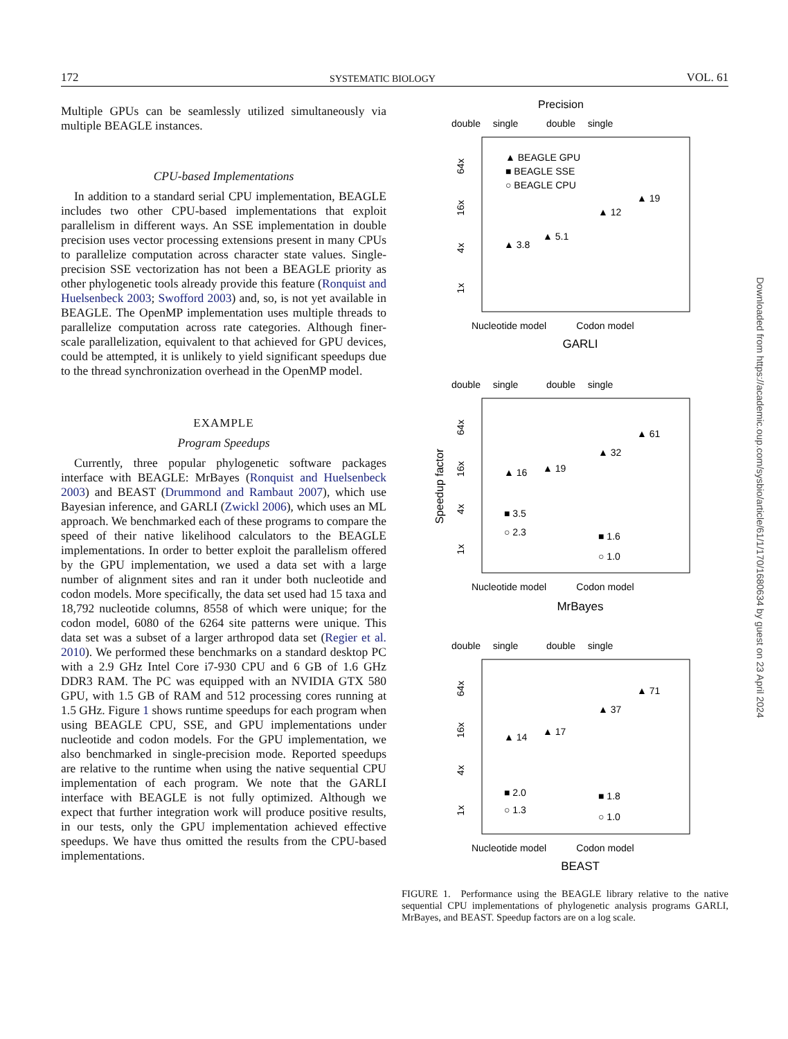172 SYSTEMATIC BIOLOGY VOL. 61
Multiple GPUs can be seamlessly utilized simultaneously via multiple BEAGLE instances.
CPU-based Implementations
In addition to a standard serial CPU implementation, BEAGLE includes two other CPU-based implementations that exploit parallelism in different ways. An SSE implementation in double precision uses vector processing extensions present in many CPUs to parallelize computation across character state values. Single-precision SSE vectorization has not been a BEAGLE priority as other phylogenetic tools already provide this feature (Ronquist and Huelsenbeck 2003; Swofford 2003) and, so, is not yet available in BEAGLE. The OpenMP implementation uses multiple threads to parallelize computation across rate categories. Although finer-scale parallelization, equivalent to that achieved for GPU devices, could be attempted, it is unlikely to yield significant speedups due to the thread synchronization overhead in the OpenMP model.
EXAMPLE
Program Speedups
Currently, three popular phylogenetic software packages interface with BEAGLE: MrBayes (Ronquist and Huelsenbeck 2003) and BEAST (Drummond and Rambaut 2007), which use Bayesian inference, and GARLI (Zwickl 2006), which uses an ML approach. We benchmarked each of these programs to compare the speed of their native likelihood calculators to the BEAGLE implementations. In order to better exploit the parallelism offered by the GPU implementation, we used a data set with a large number of alignment sites and ran it under both nucleotide and codon models. More specifically, the data set used had 15 taxa and 18,792 nucleotide columns, 8558 of which were unique; for the codon model, 6080 of the 6264 site patterns were unique. This data set was a subset of a larger arthropod data set (Regier et al. 2010). We performed these benchmarks on a standard desktop PC with a 2.9 GHz Intel Core i7-930 CPU and 6 GB of 1.6 GHz DDR3 RAM. The PC was equipped with an NVIDIA GTX 580 GPU, with 1.5 GB of RAM and 512 processing cores running at 1.5 GHz. Figure 1 shows runtime speedups for each program when using BEAGLE CPU, SSE, and GPU implementations under nucleotide and codon models. For the GPU implementation, we also benchmarked in single-precision mode. Reported speedups are relative to the runtime when using the native sequential CPU implementation of each program. We note that the GARLI interface with BEAGLE is not fully optimized. Although we expect that further integration work will produce positive results, in our tests, only the GPU implementation achieved effective speedups. We have thus omitted the results from the CPU-based implementations.
Precision
double
single
double
single
64x
16x
4x
1x
▲ BEAGLE GPU
■ BEAGLE SSE
○ BEAGLE CPU
▲ 3.8
▲ 5.1
▲ 12
▲ 19
Nucleotide model
Codon model
GARLI
double
single
double
single
Speedup factor
64x
16x
4x
1x
▲ 61
▲ 32
▲ 16
▲ 19
■ 3.5
○ 2.3
■ 1.6
○ 1.0
Nucleotide model
Codon model
MrBayes
double
single
double
single
64x
16x
4x
1x
▲ 71
▲ 37
▲ 14
▲ 17
■ 2.0
○ 1.3
■ 1.8
○ 1.0
Nucleotide model
Codon model
BEAST
FIGURE 1. Performance using the BEAGLE library relative to the native sequential CPU implementations of phylogenetic analysis programs GARLI, MrBayes, and BEAST. Speedup factors are on a log scale.
Downloaded from https://academic.oup.com/sysbio/article/61/1/170/1680634 by guest on 23 April 2024